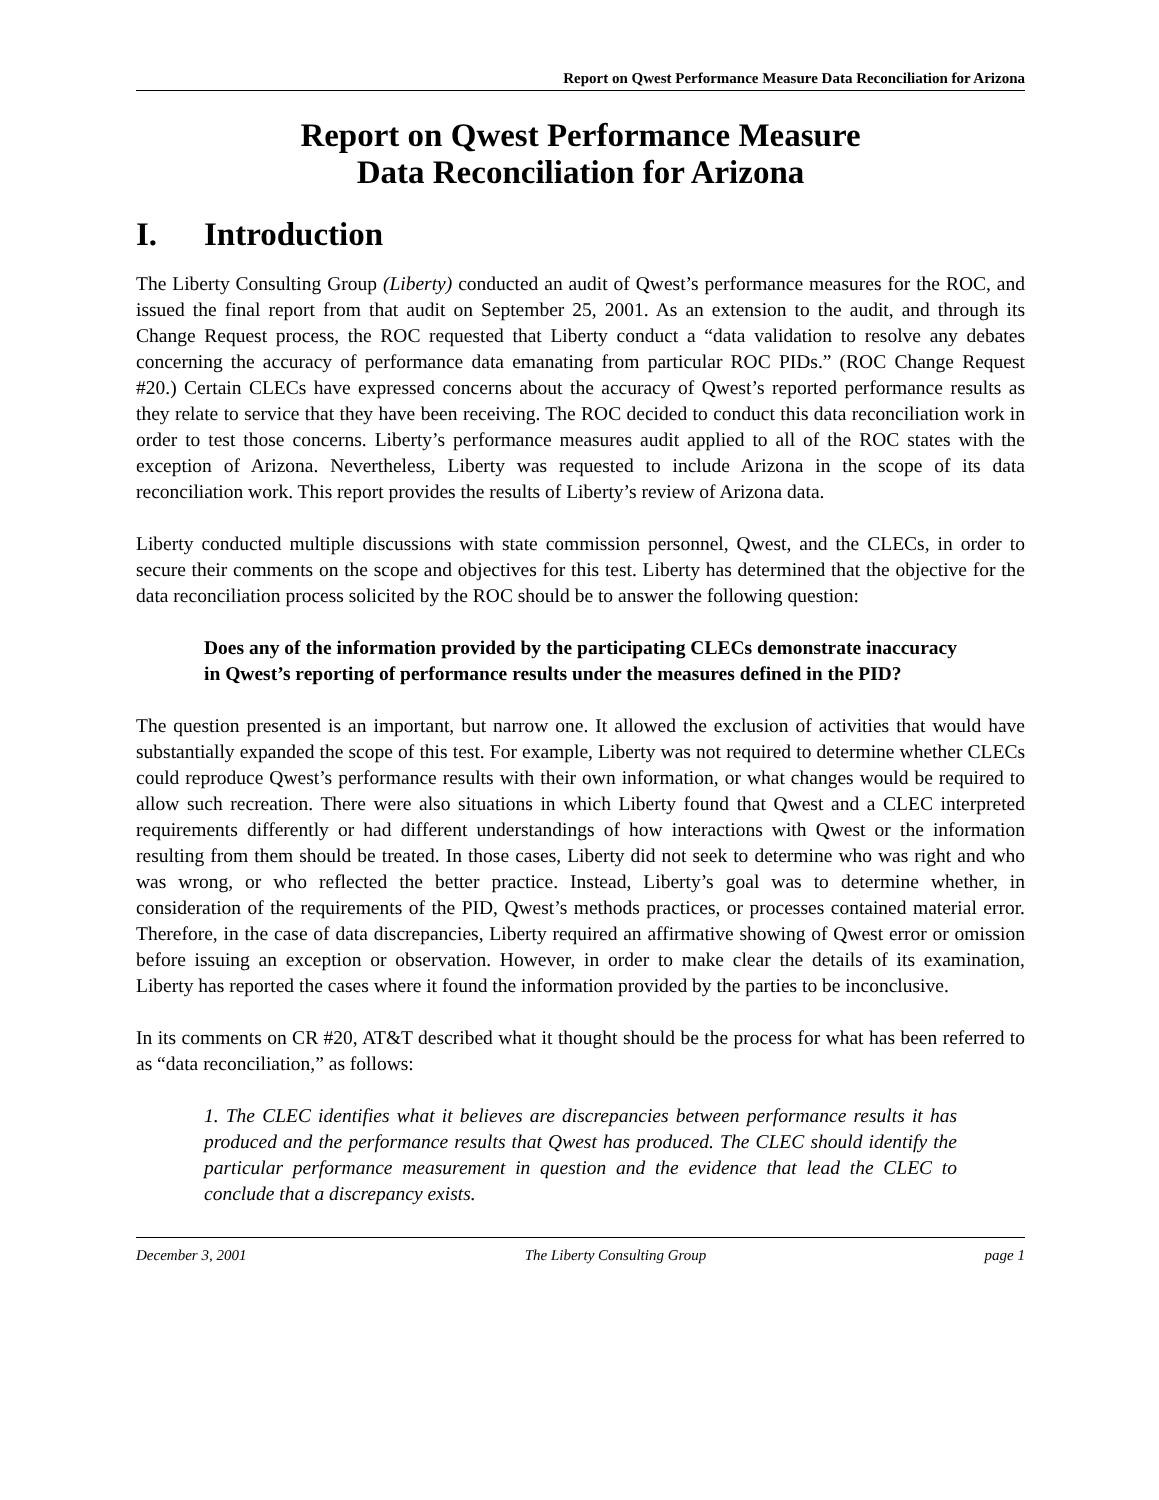Report on Qwest Performance Measure Data Reconciliation for Arizona
Report on Qwest Performance Measure
Data Reconciliation for Arizona
I. Introduction
The Liberty Consulting Group (Liberty) conducted an audit of Qwest’s performance measures for the ROC, and issued the final report from that audit on September 25, 2001. As an extension to the audit, and through its Change Request process, the ROC requested that Liberty conduct a “data validation to resolve any debates concerning the accuracy of performance data emanating from particular ROC PIDs.” (ROC Change Request #20.) Certain CLECs have expressed concerns about the accuracy of Qwest’s reported performance results as they relate to service that they have been receiving. The ROC decided to conduct this data reconciliation work in order to test those concerns. Liberty’s performance measures audit applied to all of the ROC states with the exception of Arizona. Nevertheless, Liberty was requested to include Arizona in the scope of its data reconciliation work. This report provides the results of Liberty’s review of Arizona data.
Liberty conducted multiple discussions with state commission personnel, Qwest, and the CLECs, in order to secure their comments on the scope and objectives for this test. Liberty has determined that the objective for the data reconciliation process solicited by the ROC should be to answer the following question:
Does any of the information provided by the participating CLECs demonstrate inaccuracy in Qwest’s reporting of performance results under the measures defined in the PID?
The question presented is an important, but narrow one. It allowed the exclusion of activities that would have substantially expanded the scope of this test. For example, Liberty was not required to determine whether CLECs could reproduce Qwest’s performance results with their own information, or what changes would be required to allow such recreation. There were also situations in which Liberty found that Qwest and a CLEC interpreted requirements differently or had different understandings of how interactions with Qwest or the information resulting from them should be treated. In those cases, Liberty did not seek to determine who was right and who was wrong, or who reflected the better practice. Instead, Liberty’s goal was to determine whether, in consideration of the requirements of the PID, Qwest’s methods practices, or processes contained material error. Therefore, in the case of data discrepancies, Liberty required an affirmative showing of Qwest error or omission before issuing an exception or observation. However, in order to make clear the details of its examination, Liberty has reported the cases where it found the information provided by the parties to be inconclusive.
In its comments on CR #20, AT&T described what it thought should be the process for what has been referred to as “data reconciliation,” as follows:
1. The CLEC identifies what it believes are discrepancies between performance results it has produced and the performance results that Qwest has produced. The CLEC should identify the particular performance measurement in question and the evidence that lead the CLEC to conclude that a discrepancy exists.
December 3, 2001 The Liberty Consulting Group page 1